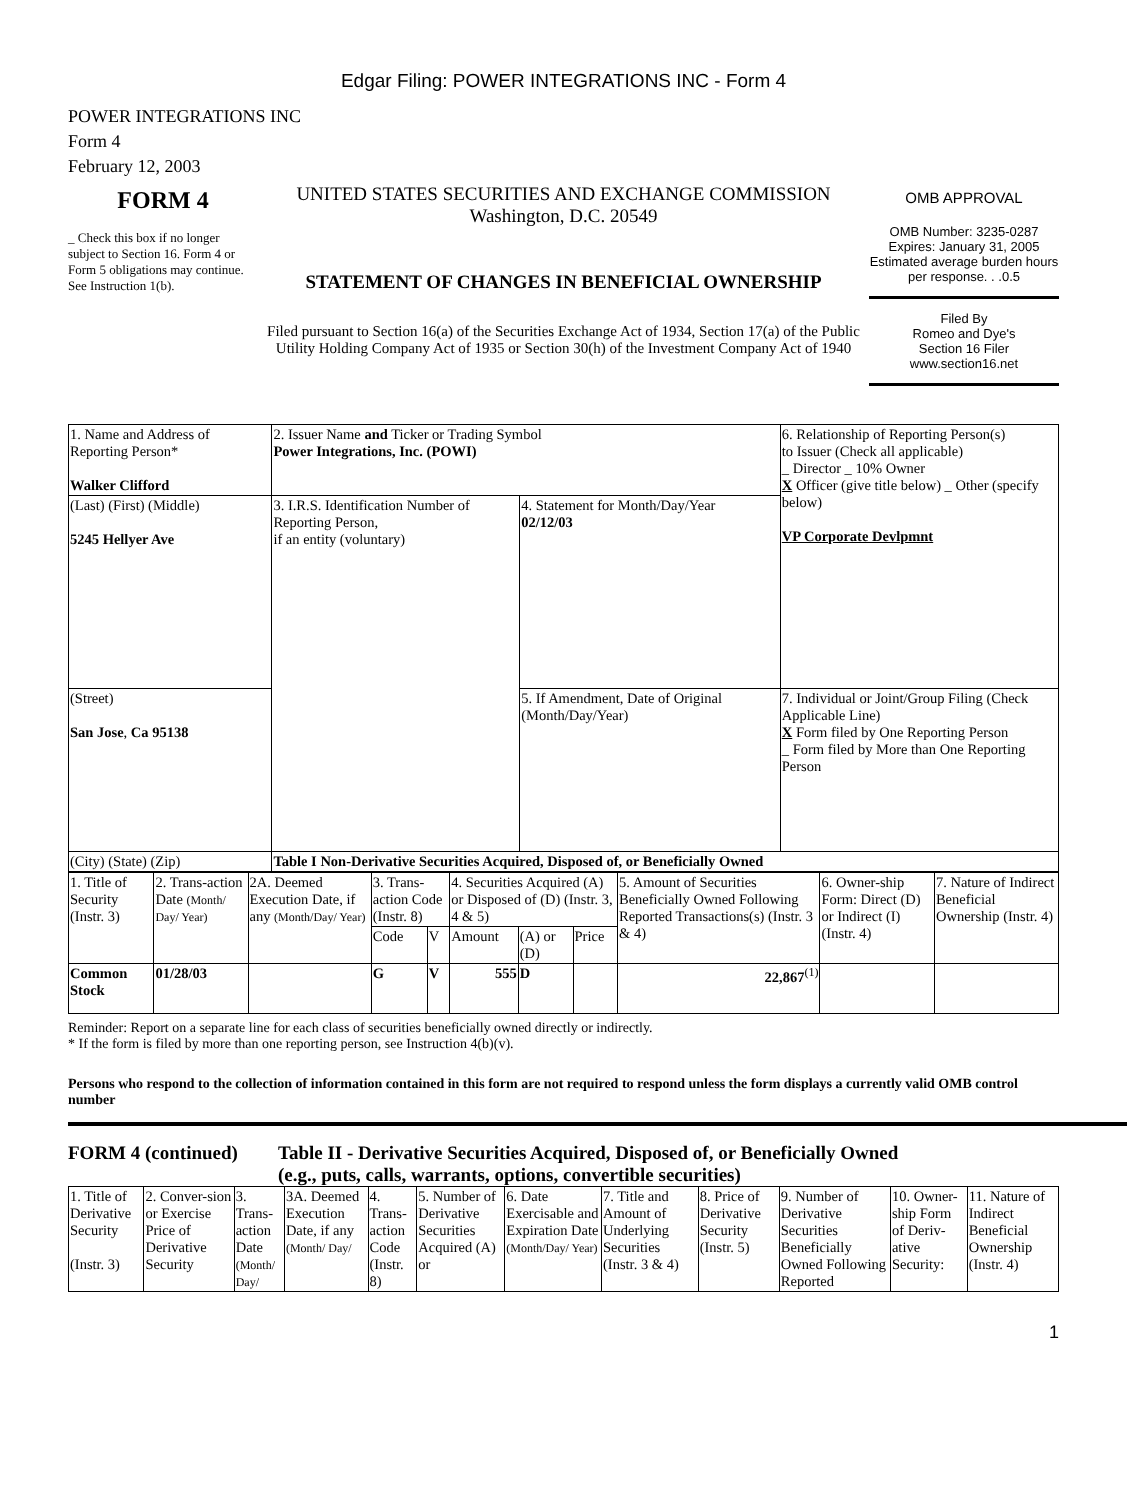Edgar Filing: POWER INTEGRATIONS INC - Form 4
POWER INTEGRATIONS INC
Form 4
February 12, 2003
FORM 4
_ Check this box if no longer subject to Section 16. Form 4 or Form 5 obligations may continue. See Instruction 1(b).
UNITED STATES SECURITIES AND EXCHANGE COMMISSION
Washington, D.C. 20549
STATEMENT OF CHANGES IN BENEFICIAL OWNERSHIP
Filed pursuant to Section 16(a) of the Securities Exchange Act of 1934, Section 17(a) of the Public Utility Holding Company Act of 1935 or Section 30(h) of the Investment Company Act of 1940
OMB APPROVAL
OMB Number: 3235-0287
Expires: January 31, 2005
Estimated average burden hours per response. . .0.5
Filed By
Romeo and Dye's
Section 16 Filer
www.section16.net
| 1. Name and Address of Reporting Person* Walker Clifford | 2. Issuer Name and Ticker or Trading Symbol Power Integrations, Inc. (POWI) | | 6. Relationship of Reporting Person(s) to Issuer (Check all applicable) _ Director _ 10% Owner X Officer (give title below) _ Other (specify below) VP Corporate Devlpmnt |
| (Last) (First) (Middle) 5245 Hellyer Ave | 3. I.R.S. Identification Number of Reporting Person, if an entity (voluntary) | 4. Statement for Month/Day/Year 02/12/03 | |
| (Street) San Jose , Ca 95138 | | 5. If Amendment, Date of Original (Month/Day/Year) | 7. Individual or Joint/Group Filing (Check Applicable Line) X Form filed by One Reporting Person _ Form filed by More than One Reporting Person |
| (City) (State) (Zip) | Table I Non-Derivative Securities Acquired, Disposed of, or Beneficially Owned | | |
| 1. Title of Security (Instr. 3) | 2. Trans-action Date (Month/ Day/ Year) | 2A. Deemed Execution Date, if any (Month/Day/ Year) | 3. Trans-action Code (Instr. 8) | | 4. Securities Acquired (A) or Disposed of (D) (Instr. 3, 4 & 5) | | | 5. Amount of Securities Beneficially Owned Following Reported Transactions(s) (Instr. 3 & 4) | 6. Owner-ship Form: Direct (D) or Indirect (I) (Instr. 4) | 7. Nature of Indirect Beneficial Ownership (Instr. 4) |
| --- | --- | --- | --- | --- | --- | --- | --- | --- | --- | --- |
| | | | Code | V | Amount | (A) or (D) | Price | | | |
| Common Stock | 01/28/03 | | G | V | 555 | D | | 22,867<sup>(1)</sup> | | |
Reminder: Report on a separate line for each class of securities beneficially owned directly or indirectly.
* If the form is filed by more than one reporting person, see Instruction 4(b)(v).
Persons who respond to the collection of information contained in this form are not required to respond unless the form displays a currently valid OMB control number
FORM 4 (continued) Table II - Derivative Securities Acquired, Disposed of, or Beneficially Owned
(e.g., puts, calls, warrants, options, convertible securities)
| 1. Title of Derivative Security (Instr. 3) | 2. Conver-sion or Exercise Price of Derivative Security | 3. Trans-action Date (Month/ Day/ | 3A. Deemed Execution Date, if any (Month/ Day/ | 4. Trans-action Code (Instr. 8) | 5. Number of Derivative Securities Acquired (A) or | 6. Date Exercisable and Expiration Date (Month/Day/ Year) | 7. Title and Amount of Underlying Securities (Instr. 3 & 4) | 8. Price of Derivative Security (Instr. 5) | 9. Number of Derivative Securities Beneficially Owned Following Reported | 10. Owner-ship Form of Deriv-ative Security: | 11. Nature of Indirect Beneficial Ownership (Instr. 4) |
1